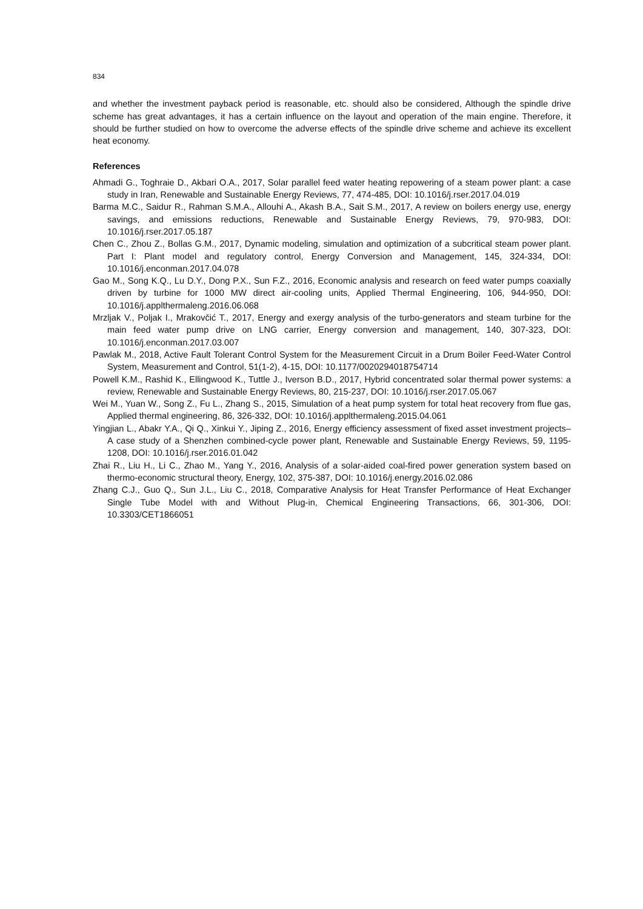834
and whether the investment payback period is reasonable, etc. should also be considered, Although the spindle drive scheme has great advantages, it has a certain influence on the layout and operation of the main engine. Therefore, it should be further studied on how to overcome the adverse effects of the spindle drive scheme and achieve its excellent heat economy.
References
Ahmadi G., Toghraie D., Akbari O.A., 2017, Solar parallel feed water heating repowering of a steam power plant: a case study in Iran, Renewable and Sustainable Energy Reviews, 77, 474-485, DOI: 10.1016/j.rser.2017.04.019
Barma M.C., Saidur R., Rahman S.M.A., Allouhi A., Akash B.A., Sait S.M., 2017, A review on boilers energy use, energy savings, and emissions reductions, Renewable and Sustainable Energy Reviews, 79, 970-983, DOI: 10.1016/j.rser.2017.05.187
Chen C., Zhou Z., Bollas G.M., 2017, Dynamic modeling, simulation and optimization of a subcritical steam power plant. Part I: Plant model and regulatory control, Energy Conversion and Management, 145, 324-334, DOI: 10.1016/j.enconman.2017.04.078
Gao M., Song K.Q., Lu D.Y., Dong P.X., Sun F.Z., 2016, Economic analysis and research on feed water pumps coaxially driven by turbine for 1000 MW direct air-cooling units, Applied Thermal Engineering, 106, 944-950, DOI: 10.1016/j.applthermaleng.2016.06.068
Mrzljak V., Poljak I., Mrakovčić T., 2017, Energy and exergy analysis of the turbo-generators and steam turbine for the main feed water pump drive on LNG carrier, Energy conversion and management, 140, 307-323, DOI: 10.1016/j.enconman.2017.03.007
Pawlak M., 2018, Active Fault Tolerant Control System for the Measurement Circuit in a Drum Boiler Feed-Water Control System, Measurement and Control, 51(1-2), 4-15, DOI: 10.1177/0020294018754714
Powell K.M., Rashid K., Ellingwood K., Tuttle J., Iverson B.D., 2017, Hybrid concentrated solar thermal power systems: a review, Renewable and Sustainable Energy Reviews, 80, 215-237, DOI: 10.1016/j.rser.2017.05.067
Wei M., Yuan W., Song Z., Fu L., Zhang S., 2015, Simulation of a heat pump system for total heat recovery from flue gas, Applied thermal engineering, 86, 326-332, DOI: 10.1016/j.applthermaleng.2015.04.061
Yingjian L., Abakr Y.A., Qi Q., Xinkui Y., Jiping Z., 2016, Energy efficiency assessment of fixed asset investment projects–A case study of a Shenzhen combined-cycle power plant, Renewable and Sustainable Energy Reviews, 59, 1195-1208, DOI: 10.1016/j.rser.2016.01.042
Zhai R., Liu H., Li C., Zhao M., Yang Y., 2016, Analysis of a solar-aided coal-fired power generation system based on thermo-economic structural theory, Energy, 102, 375-387, DOI: 10.1016/j.energy.2016.02.086
Zhang C.J., Guo Q., Sun J.L., Liu C., 2018, Comparative Analysis for Heat Transfer Performance of Heat Exchanger Single Tube Model with and Without Plug-in, Chemical Engineering Transactions, 66, 301-306, DOI: 10.3303/CET1866051